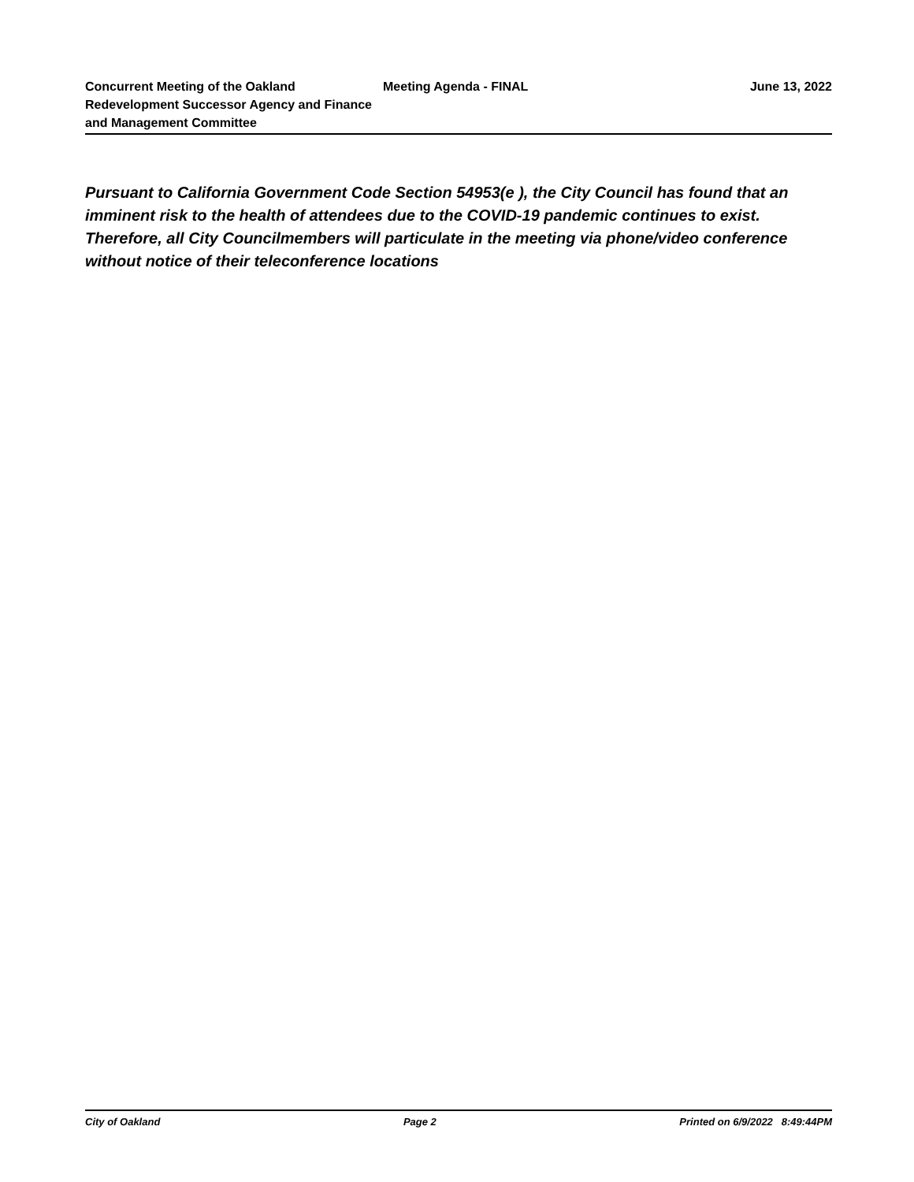Concurrent Meeting of the Oakland Redevelopment Successor Agency and Finance and Management Committee
Meeting Agenda - FINAL June 13, 2022
Pursuant to California Government Code Section 54953(e ), the City Council has found that an imminent risk to the health of attendees due to the COVID-19 pandemic continues to exist. Therefore, all City Councilmembers will particulate in the meeting via phone/video conference without notice of their teleconference locations
City of Oakland Page 2 Printed on 6/9/2022 8:49:44PM